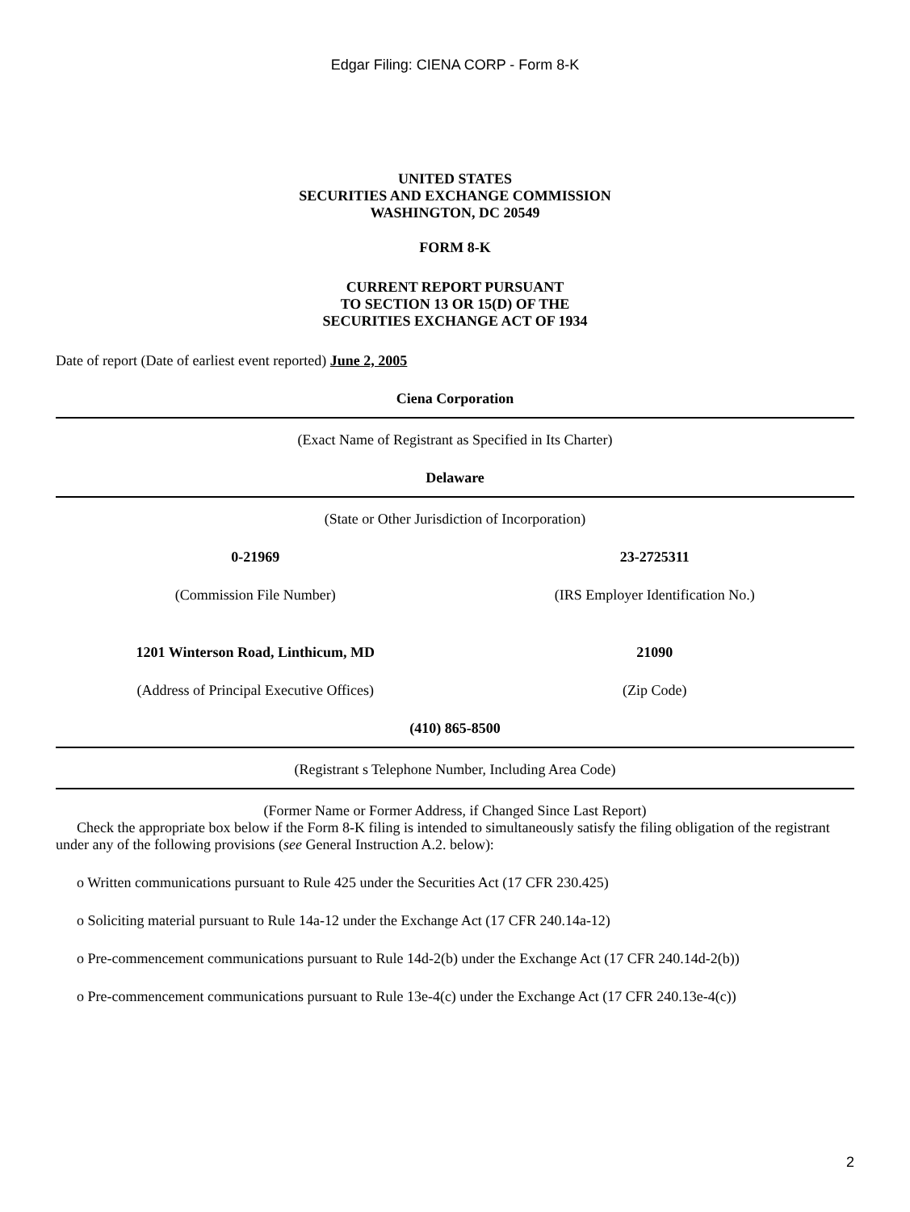Edgar Filing: CIENA CORP - Form 8-K
UNITED STATES
SECURITIES AND EXCHANGE COMMISSION
WASHINGTON, DC 20549
FORM 8-K
CURRENT REPORT PURSUANT
TO SECTION 13 OR 15(D) OF THE
SECURITIES EXCHANGE ACT OF 1934
Date of report (Date of earliest event reported) June 2, 2005
Ciena Corporation
(Exact Name of Registrant as Specified in Its Charter)
Delaware
(State or Other Jurisdiction of Incorporation)
0-21969 23-2725311
(Commission File Number) (IRS Employer Identification No.)
1201 Winterson Road, Linthicum, MD
21090
(Address of Principal Executive Offices)
(Zip Code)
(410) 865-8500
(Registrant s Telephone Number, Including Area Code)
(Former Name or Former Address, if Changed Since Last Report)
Check the appropriate box below if the Form 8-K filing is intended to simultaneously satisfy the filing obligation of the registrant under any of the following provisions (see General Instruction A.2. below):
o Written communications pursuant to Rule 425 under the Securities Act (17 CFR 230.425)
o Soliciting material pursuant to Rule 14a-12 under the Exchange Act (17 CFR 240.14a-12)
o Pre-commencement communications pursuant to Rule 14d-2(b) under the Exchange Act (17 CFR 240.14d-2(b))
o Pre-commencement communications pursuant to Rule 13e-4(c) under the Exchange Act (17 CFR 240.13e-4(c))
2